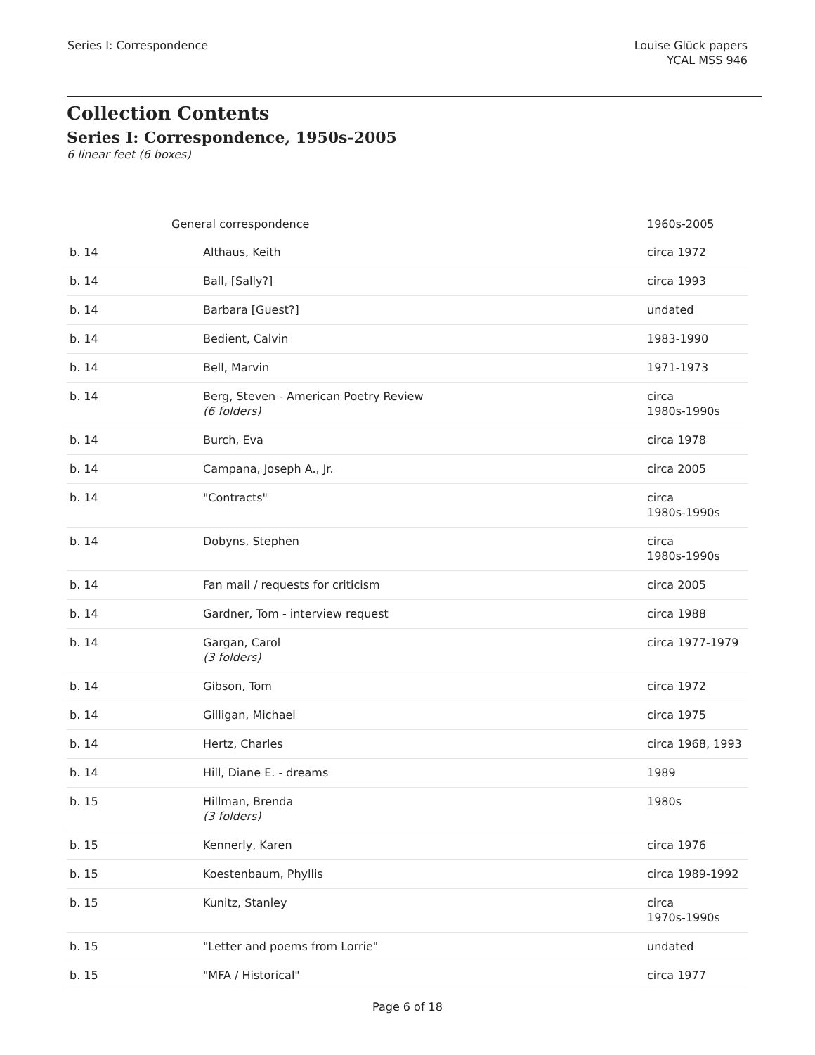Series I: Correspondence Louise Glück papers
YCAL MSS 946
Collection Contents
Series I: Correspondence, 1950s-2005
6 linear feet (6 boxes)
| | General correspondence | 1960s-2005 |
| b. 14 | Althaus, Keith | circa 1972 |
| b. 14 | Ball, [Sally?] | circa 1993 |
| b. 14 | Barbara [Guest?] | undated |
| b. 14 | Bedient, Calvin | 1983-1990 |
| b. 14 | Bell, Marvin | 1971-1973 |
| b. 14 | Berg, Steven - American Poetry Review (6 folders) | circa 1980s-1990s |
| b. 14 | Burch, Eva | circa 1978 |
| b. 14 | Campana, Joseph A., Jr. | circa 2005 |
| b. 14 | "Contracts" | circa 1980s-1990s |
| b. 14 | Dobyns, Stephen | circa 1980s-1990s |
| b. 14 | Fan mail / requests for criticism | circa 2005 |
| b. 14 | Gardner, Tom - interview request | circa 1988 |
| b. 14 | Gargan, Carol (3 folders) | circa 1977-1979 |
| b. 14 | Gibson, Tom | circa 1972 |
| b. 14 | Gilligan, Michael | circa 1975 |
| b. 14 | Hertz, Charles | circa 1968, 1993 |
| b. 14 | Hill, Diane E. - dreams | 1989 |
| b. 15 | Hillman, Brenda (3 folders) | 1980s |
| b. 15 | Kennerly, Karen | circa 1976 |
| b. 15 | Koestenbaum, Phyllis | circa 1989-1992 |
| b. 15 | Kunitz, Stanley | circa 1970s-1990s |
| b. 15 | "Letter and poems from Lorrie" | undated |
| b. 15 | "MFA / Historical" | circa 1977 |
Page 6 of 18